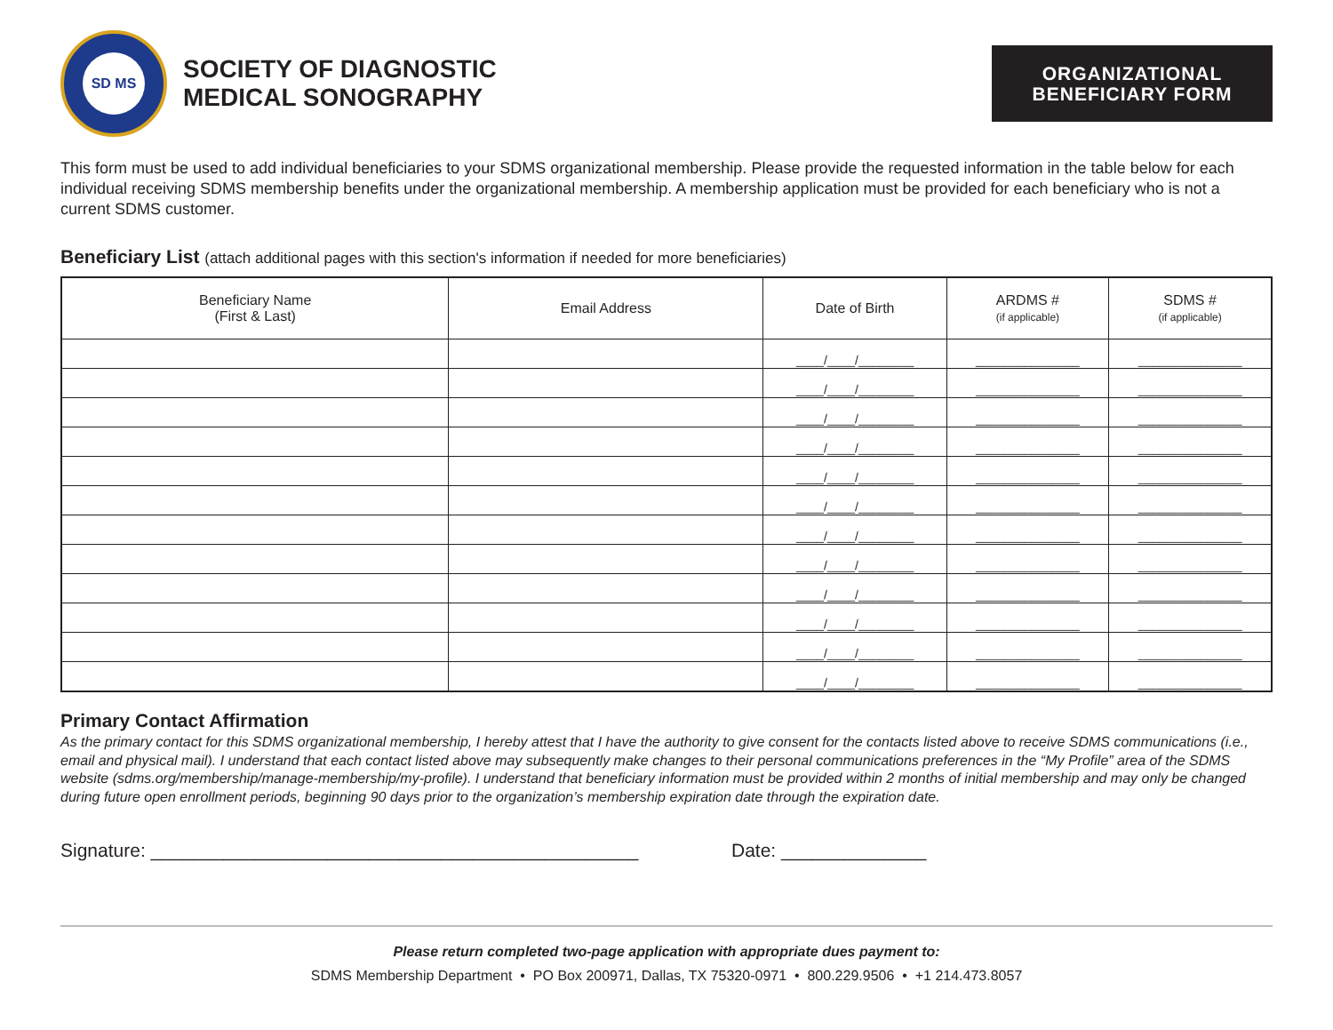SD MS
SOCIETY OF DIAGNOSTIC
MEDICAL SONOGRAPHY
ORGANIZATIONAL
BENEFICIARY FORM
This form must be used to add individual beneficiaries to your SDMS organizational membership. Please provide the requested information in the table below for each individual receiving SDMS membership benefits under the organizational membership. A membership application must be provided for each beneficiary who is not a current SDMS customer.
Beneficiary List (attach additional pages with this section's information if needed for more beneficiaries)
| Beneficiary Name (First & Last) | Email Address | Date of Birth | ARDMS # (if applicable) | SDMS # (if applicable) |
| --- | --- | --- | --- | --- |
| | | ____/____/________ | _______________ | _______________ |
| | | ____/____/________ | _______________ | _______________ |
| | | ____/____/________ | _______________ | _______________ |
| | | ____/____/________ | _______________ | _______________ |
| | | ____/____/________ | _______________ | _______________ |
| | | ____/____/________ | _______________ | _______________ |
| | | ____/____/________ | _______________ | _______________ |
| | | ____/____/________ | _______________ | _______________ |
| | | ____/____/________ | _______________ | _______________ |
| | | ____/____/________ | _______________ | _______________ |
| | | ____/____/________ | _______________ | _______________ |
| | | ____/____/________ | _______________ | _______________ |
Primary Contact Affirmation
As the primary contact for this SDMS organizational membership, I hereby attest that I have the authority to give consent for the contacts listed above to receive SDMS communications (i.e., email and physical mail). I understand that each contact listed above may subsequently make changes to their personal communications preferences in the “My Profile” area of the SDMS website (sdms.org/membership/manage-membership/my-profile). I understand that beneficiary information must be provided within 2 months of initial membership and may only be changed during future open enrollment periods, beginning 90 days prior to the organization’s membership expiration date through the expiration date.
Signature: _______________________________________________ Date: ______________
Please return completed two-page application with appropriate dues payment to:
SDMS Membership Department • PO Box 200971, Dallas, TX 75320-0971 • 800.229.9506 • +1 214.473.8057